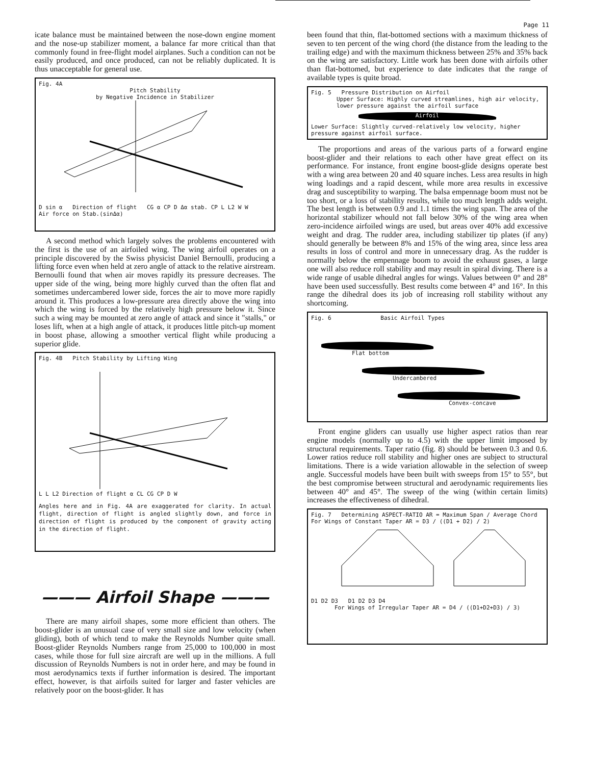Page 11
icate balance must be maintained between the nose-down engine moment and the nose-up stabilizer moment, a balance far more critical than that commonly found in free-flight model airplanes. Such a condition can not be easily produced, and once produced, can not be reliably duplicated. It is thus unacceptable for general use.
Fig. 4A
Pitch Stability
by Negative Incidence in Stabilizer
D sin α Direction of flight CG α CP D Δα stab. CP L L2 W W
Air force on Stab.(sinΔα)
A second method which largely solves the problems encountered with the first is the use of an airfoiled wing. The wing airfoil operates on a principle discovered by the Swiss physicist Daniel Bernoulli, producing a lifting force even when held at zero angle of attack to the relative airstream. Bernoulli found that when air moves rapidly its pressure decreases. The upper side of the wing, being more highly curved than the often flat and sometimes undercambered lower side, forces the air to move more rapidly around it. This produces a low-pressure area directly above the wing into which the wing is forced by the relatively high pressure below it. Since such a wing may be mounted at zero angle of attack and since it "stalls," or loses lift, when at a high angle of attack, it produces little pitch-up moment in boost phase, allowing a smoother vertical flight while producing a superior glide.
Fig. 4B Pitch Stability by Lifting Wing
L L L2 Direction of flight α CL CG CP D W
Angles here and in Fig. 4A are exaggerated for clarity. In actual flight, direction of flight is angled slightly down, and force in direction of flight is produced by the component of gravity acting in the direction of flight.
——— Airfoil Shape ———
There are many airfoil shapes, some more efficient than others. The boost-glider is an unusual case of very small size and low velocity (when gliding), both of which tend to make the Reynolds Number quite small. Boost-glider Reynolds Numbers range from 25,000 to 100,000 in most cases, while those for full size aircraft are well up in the millions. A full discussion of Reynolds Numbers is not in order here, and may be found in most aerodynamics texts if further information is desired. The important effect, however, is that airfoils suited for larger and faster vehicles are relatively poor on the boost-glider. It has
been found that thin, flat-bottomed sections with a maximum thickness of seven to ten percent of the wing chord (the distance from the leading to the trailing edge) and with the maximum thickness between 25% and 35% back on the wing are satisfactory. Little work has been done with airfoils other than flat-bottomed, but experience to date indicates that the range of available types is quite broad.
Fig. 5 Pressure Distribution on Airfoil
Upper Surface: Highly curved streamlines, high air velocity, lower pressure against the airfoil surface
Airfoil
Lower Surface: Slightly curved-relatively low velocity, higher pressure against airfoil surface.
The proportions and areas of the various parts of a forward engine boost-glider and their relations to each other have great effect on its performance. For instance, front engine boost-glide designs operate best with a wing area between 20 and 40 square inches. Less area results in high wing loadings and a rapid descent, while more area results in excessive drag and susceptibility to warping. The balsa empennage boom must not be too short, or a loss of stability results, while too much length adds weight. The best length is between 0.9 and 1.1 times the wing span. The area of the horizontal stabilizer whould not fall below 30% of the wing area when zero-incidence airfoiled wings are used, but areas over 40% add excessive weight and drag. The rudder area, including stabilizer tip plates (if any) should generally be between 8% and 15% of the wing area, since less area results in loss of control and more in unnecessary drag. As the rudder is normally below the empennage boom to avoid the exhaust gases, a large one will also reduce roll stability and may result in spiral diving. There is a wide range of usable dihedral angles for wings. Values between 0° and 28° have been used successfully. Best results come between 4° and 16°. In this range the dihedral does its job of increasing roll stability without any shortcoming.
Fig. 6 Basic Airfoil Types
Flat bottom
Undercambered
Convex-concave
Front engine gliders can usually use higher aspect ratios than rear engine models (normally up to 4.5) with the upper limit imposed by structural requirements. Taper ratio (fig. 8) should be between 0.3 and 0.6. Lower ratios reduce roll stability and higher ones are subject to structural limitations. There is a wide variation allowable in the selection of sweep angle. Successful models have been built with sweeps from 15° to 55°, but the best compromise between structural and aerodynamic requirements lies between 40° and 45°. The sweep of the wing (within certain limits) increases the effectiveness of dihedral.
Fig. 7 Determining ASPECT-RATIO AR = Maximum Span / Average Chord
For Wings of Constant Taper AR = D3 / ((D1 + D2) / 2)
D1 D2 D3 D1 D2 D3 D4
For Wings of Irregular Taper AR = D4 / ((D1+D2+D3) / 3)